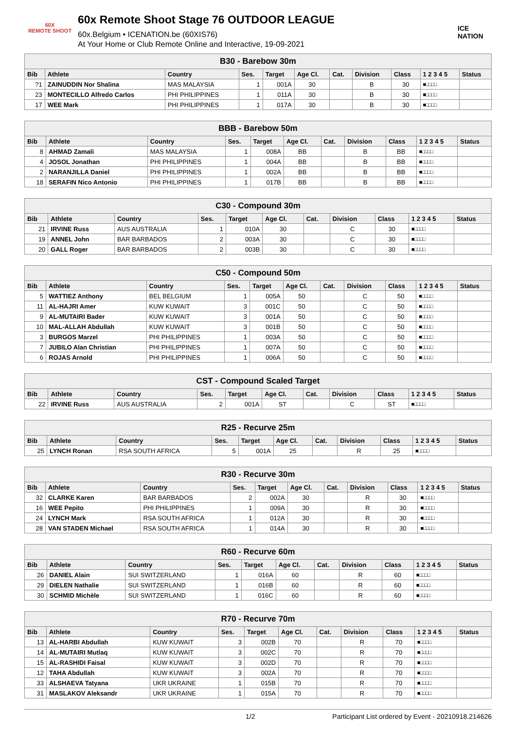60X
REMOTE SHOOT
60x Remote Shoot Stage 76 OUTDOOR LEAGUE
60x.Belgium • ICENATION.be (60XIS76)
At Your Home or Club Remote Online and Interactive, 19-09-2021
ICE NATION
| B30 - Barebow 30m | | | | | | | | | | |
| Bib | Athlete | Country | Ses. | Target | Age Cl. | Cat. | Division | Class | 1 2 3 4 5 | Status |
| ?1 | ZAINUDDIN Nor Shalina | MAS MALAYSIA | 1 | 001A | 30 | | B | 30 | ■□□□□ | |
| 23 | MONTECILLO Alfredo Carlos | PHI PHILIPPINES | 1 | 011A | 30 | | B | 30 | ■□□□□ | |
| 17 | WEE Mark | PHI PHILIPPINES | 1 | 017A | 30 | | B | 30 | ■□□□□ | |
| BBB - Barebow 50m | | | | | | | | | | |
| Bib | Athlete | Country | Ses. | Target | Age Cl. | Cat. | Division | Class | 1 2 3 4 5 | Status |
| 8 | AHMAD Zamali | MAS MALAYSIA | 1 | 008A | BB | | B | BB | ■□□□□ | |
| 4 | JOSOL Jonathan | PHI PHILIPPINES | 1 | 004A | BB | | B | BB | ■□□□□ | |
| 2 | NARANJILLA Daniel | PHI PHILIPPINES | 1 | 002A | BB | | B | BB | ■□□□□ | |
| 18 | SERAFIN Nico Antonio | PHI PHILIPPINES | 1 | 017B | BB | | B | BB | ■□□□□ | |
| C30 - Compound 30m | | | | | | | | | | |
| Bib | Athlete | Country | Ses. | Target | Age Cl. | Cat. | Division | Class | 1 2 3 4 5 | Status |
| 21 | IRVINE Russ | AUS AUSTRALIA | 1 | 010A | 30 | | C | 30 | ■□□□□ | |
| 19 | ANNEL John | BAR BARBADOS | 2 | 003A | 30 | | C | 30 | ■□□□□ | |
| 20 | GALL Roger | BAR BARBADOS | 2 | 003B | 30 | | C | 30 | ■□□□□ | |
| C50 - Compound 50m | | | | | | | | | | |
| Bib | Athlete | Country | Ses. | Target | Age Cl. | Cat. | Division | Class | 1 2 3 4 5 | Status |
| 5 | WATTIEZ Anthony | BEL BELGIUM | 1 | 005A | 50 | | C | 50 | ■□□□□ | |
| 11 | AL-HAJRI Amer | KUW KUWAIT | 3 | 001C | 50 | | C | 50 | ■□□□□ | |
| 9 | AL-MUTAIRI Bader | KUW KUWAIT | 3 | 001A | 50 | | C | 50 | ■□□□□ | |
| 10 | MAL-ALLAH Abdullah | KUW KUWAIT | 3 | 001B | 50 | | C | 50 | ■□□□□ | |
| 3 | BURGOS Marzel | PHI PHILIPPINES | 1 | 003A | 50 | | C | 50 | ■□□□□ | |
| 7 | JUBILO Alan Christian | PHI PHILIPPINES | 1 | 007A | 50 | | C | 50 | ■□□□□ | |
| 6 | ROJAS Arnold | PHI PHILIPPINES | 1 | 006A | 50 | | C | 50 | ■□□□□ | |
| CST - Compound Scaled Target | | | | | | | | | | |
| Bib | Athlete | Country | Ses. | Target | Age Cl. | Cat. | Division | Class | 1 2 3 4 5 | Status |
| 22 | IRVINE Russ | AUS AUSTRALIA | 2 | 001A | ST | | C | ST | ■□□□□ | |
| R25 - Recurve 25m | | | | | | | | | | |
| Bib | Athlete | Country | Ses. | Target | Age Cl. | Cat. | Division | Class | 1 2 3 4 5 | Status |
| 25 | LYNCH Ronan | RSA SOUTH AFRICA | 5 | 001A | 25 | | R | 25 | ■□□□□ | |
| R30 - Recurve 30m | | | | | | | | | | |
| Bib | Athlete | Country | Ses. | Target | Age Cl. | Cat. | Division | Class | 1 2 3 4 5 | Status |
| 32 | CLARKE Karen | BAR BARBADOS | 2 | 002A | 30 | | R | 30 | ■□□□□ | |
| 16 | WEE Pepito | PHI PHILIPPINES | 1 | 009A | 30 | | R | 30 | ■□□□□ | |
| 24 | LYNCH Mark | RSA SOUTH AFRICA | 1 | 012A | 30 | | R | 30 | ■□□□□ | |
| 28 | VAN STADEN Michael | RSA SOUTH AFRICA | 1 | 014A | 30 | | R | 30 | ■□□□□ | |
| R60 - Recurve 60m | | | | | | | | | | |
| Bib | Athlete | Country | Ses. | Target | Age Cl. | Cat. | Division | Class | 1 2 3 4 5 | Status |
| 26 | DANIEL Alain | SUI SWITZERLAND | 1 | 016A | 60 | | R | 60 | ■□□□□ | |
| 29 | DIELEN Nathalie | SUI SWITZERLAND | 1 | 016B | 60 | | R | 60 | ■□□□□ | |
| 30 | SCHMID Michèle | SUI SWITZERLAND | 1 | 016C | 60 | | R | 60 | ■□□□□ | |
| R70 - Recurve 70m | | | | | | | | | | |
| Bib | Athlete | Country | Ses. | Target | Age Cl. | Cat. | Division | Class | 1 2 3 4 5 | Status |
| 13 | AL-HARBI Abdullah | KUW KUWAIT | 3 | 002B | 70 | | R | 70 | ■□□□□ | |
| 14 | AL-MUTAIRI Mutlaq | KUW KUWAIT | 3 | 002C | 70 | | R | 70 | ■□□□□ | |
| 15 | AL-RASHIDI Faisal | KUW KUWAIT | 3 | 002D | 70 | | R | 70 | ■□□□□ | |
| 12 | TAHA Abdullah | KUW KUWAIT | 3 | 002A | 70 | | R | 70 | ■□□□□ | |
| 33 | ALSHAEVA Tatyana | UKR UKRAINE | 1 | 015B | 70 | | R | 70 | ■□□□□ | |
| 31 | MASLAKOV Aleksandr | UKR UKRAINE | 1 | 015A | 70 | | R | 70 | ■□□□□ | |
1/2 Participant List ordered by Event - 20210918.214626